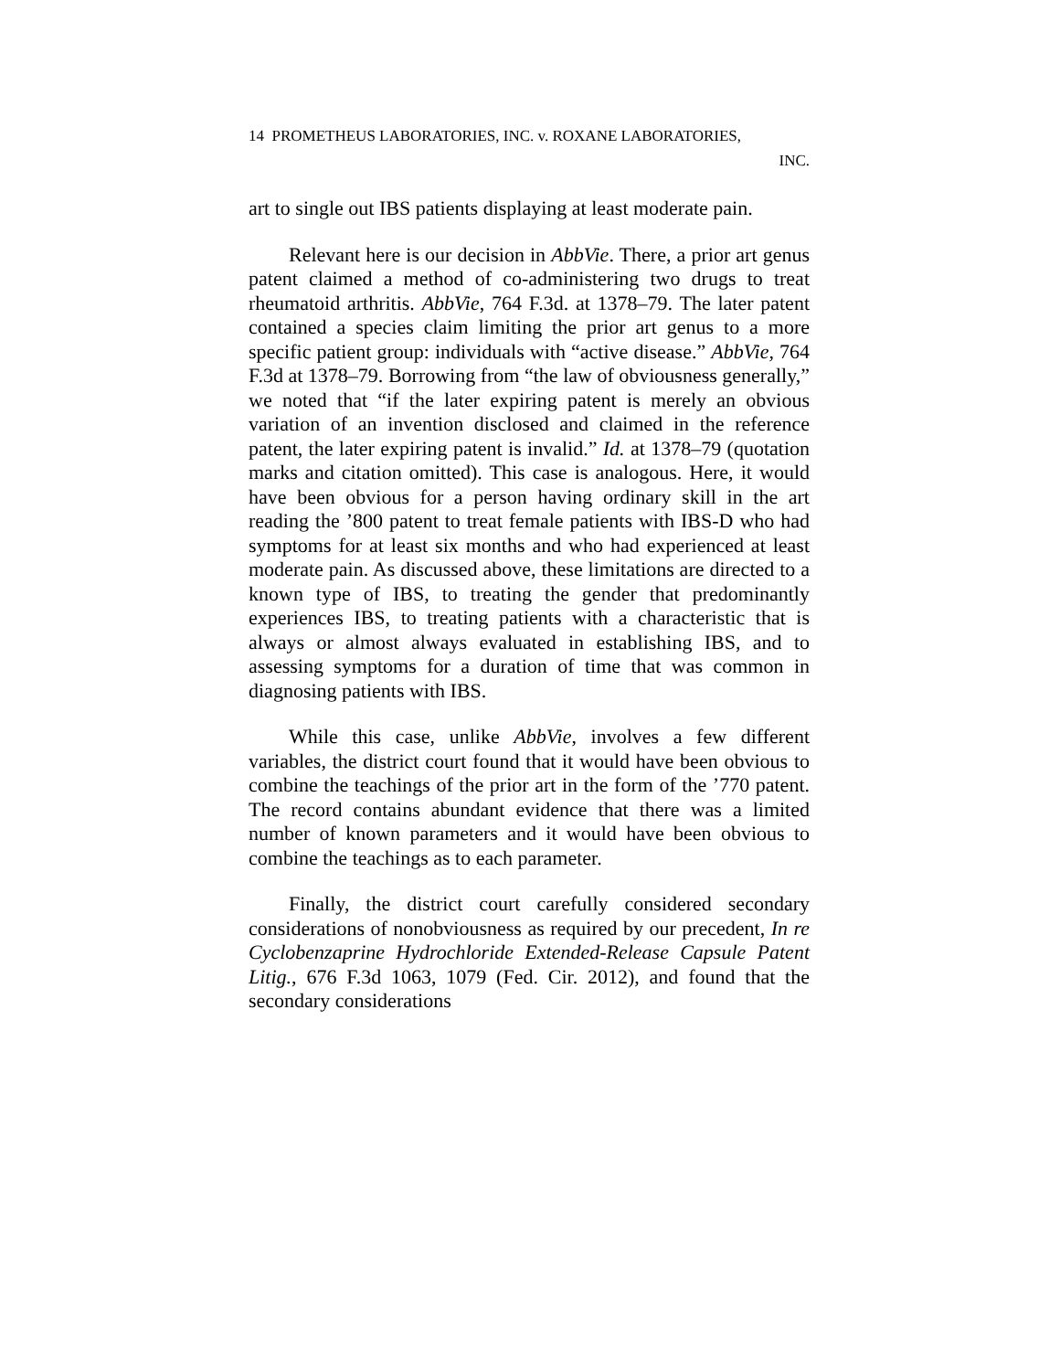14 PROMETHEUS LABORATORIES, INC. v. ROXANE LABORATORIES,
INC.
art to single out IBS patients displaying at least moderate pain.
Relevant here is our decision in AbbVie. There, a prior art genus patent claimed a method of co-administering two drugs to treat rheumatoid arthritis. AbbVie, 764 F.3d. at 1378–79. The later patent contained a species claim limiting the prior art genus to a more specific patient group: individuals with “active disease.” AbbVie, 764 F.3d at 1378–79. Borrowing from “the law of obviousness generally,” we noted that “if the later expiring patent is merely an obvious variation of an invention disclosed and claimed in the reference patent, the later expiring patent is invalid.” Id. at 1378–79 (quotation marks and citation omitted). This case is analogous. Here, it would have been obvious for a person having ordinary skill in the art reading the ’800 patent to treat female patients with IBS-D who had symptoms for at least six months and who had experienced at least moderate pain. As discussed above, these limitations are directed to a known type of IBS, to treating the gender that predominantly experiences IBS, to treating patients with a characteristic that is always or almost always evaluated in establishing IBS, and to assessing symptoms for a duration of time that was common in diagnosing patients with IBS.
While this case, unlike AbbVie, involves a few different variables, the district court found that it would have been obvious to combine the teachings of the prior art in the form of the ’770 patent. The record contains abundant evidence that there was a limited number of known parameters and it would have been obvious to combine the teachings as to each parameter.
Finally, the district court carefully considered secondary considerations of nonobviousness as required by our precedent, In re Cyclobenzaprine Hydrochloride Extended-Release Capsule Patent Litig., 676 F.3d 1063, 1079 (Fed. Cir. 2012), and found that the secondary considerations